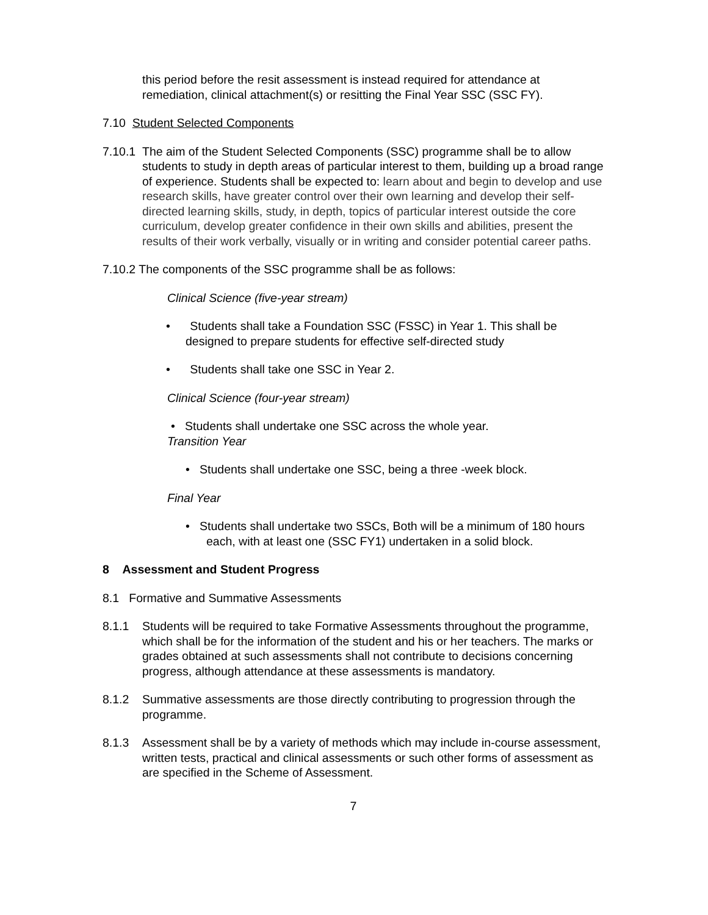this period before the resit assessment is instead required for attendance at remediation, clinical attachment(s) or resitting the Final Year SSC (SSC FY).
7.10 Student Selected Components
7.10.1 The aim of the Student Selected Components (SSC) programme shall be to allow students to study in depth areas of particular interest to them, building up a broad range of experience. Students shall be expected to: learn about and begin to develop and use research skills, have greater control over their own learning and develop their self-directed learning skills, study, in depth, topics of particular interest outside the core curriculum, develop greater confidence in their own skills and abilities, present the results of their work verbally, visually or in writing and consider potential career paths.
7.10.2 The components of the SSC programme shall be as follows:
Clinical Science (five-year stream)
• Students shall take a Foundation SSC (FSSC) in Year 1. This shall be designed to prepare students for effective self-directed study
• Students shall take one SSC in Year 2.
Clinical Science (four-year stream)
• Students shall undertake one SSC across the whole year.
Transition Year
• Students shall undertake one SSC, being a three -week block.
Final Year
• Students shall undertake two SSCs, Both will be a minimum of 180 hours each, with at least one (SSC FY1) undertaken in a solid block.
8 Assessment and Student Progress
8.1 Formative and Summative Assessments
8.1.1 Students will be required to take Formative Assessments throughout the programme, which shall be for the information of the student and his or her teachers. The marks or grades obtained at such assessments shall not contribute to decisions concerning progress, although attendance at these assessments is mandatory.
8.1.2 Summative assessments are those directly contributing to progression through the programme.
8.1.3 Assessment shall be by a variety of methods which may include in-course assessment, written tests, practical and clinical assessments or such other forms of assessment as are specified in the Scheme of Assessment.
7